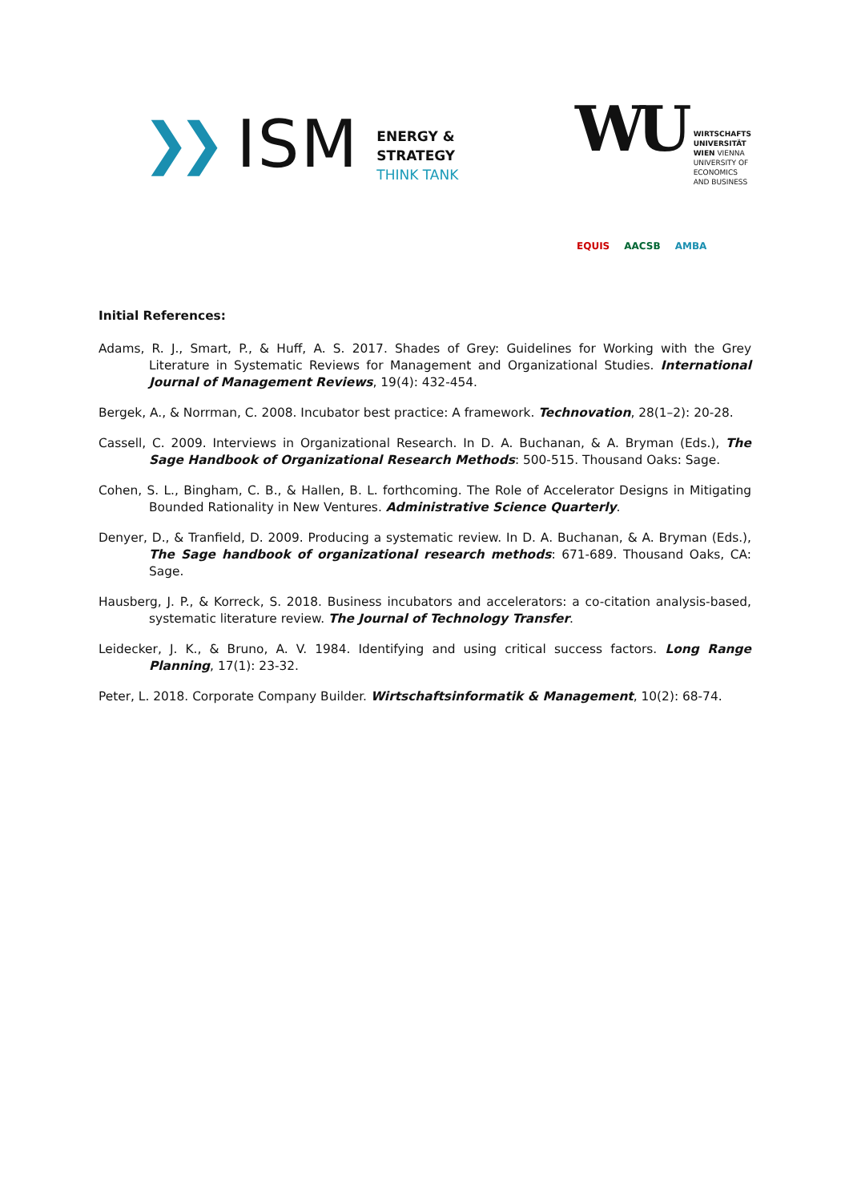❯❯
ISM
ENERGY &
STRATEGY
THINK TANK
WU
WIRTSCHAFTS
UNIVERSITÄT
WIEN VIENNA
UNIVERSITY OF
ECONOMICS
AND BUSINESS
EQUIS AACSB AMBA
Initial References:
Adams, R. J., Smart, P., & Huff, A. S. 2017. Shades of Grey: Guidelines for Working with the Grey Literature in Systematic Reviews for Management and Organizational Studies. International Journal of Management Reviews, 19(4): 432-454.
Bergek, A., & Norrman, C. 2008. Incubator best practice: A framework. Technovation, 28(1–2): 20-28.
Cassell, C. 2009. Interviews in Organizational Research. In D. A. Buchanan, & A. Bryman (Eds.), The Sage Handbook of Organizational Research Methods: 500-515. Thousand Oaks: Sage.
Cohen, S. L., Bingham, C. B., & Hallen, B. L. forthcoming. The Role of Accelerator Designs in Mitigating Bounded Rationality in New Ventures. Administrative Science Quarterly.
Denyer, D., & Tranfield, D. 2009. Producing a systematic review. In D. A. Buchanan, & A. Bryman (Eds.), The Sage handbook of organizational research methods: 671-689. Thousand Oaks, CA: Sage.
Hausberg, J. P., & Korreck, S. 2018. Business incubators and accelerators: a co-citation analysis-based, systematic literature review. The Journal of Technology Transfer.
Leidecker, J. K., & Bruno, A. V. 1984. Identifying and using critical success factors. Long Range Planning, 17(1): 23-32.
Peter, L. 2018. Corporate Company Builder. Wirtschaftsinformatik & Management, 10(2): 68-74.